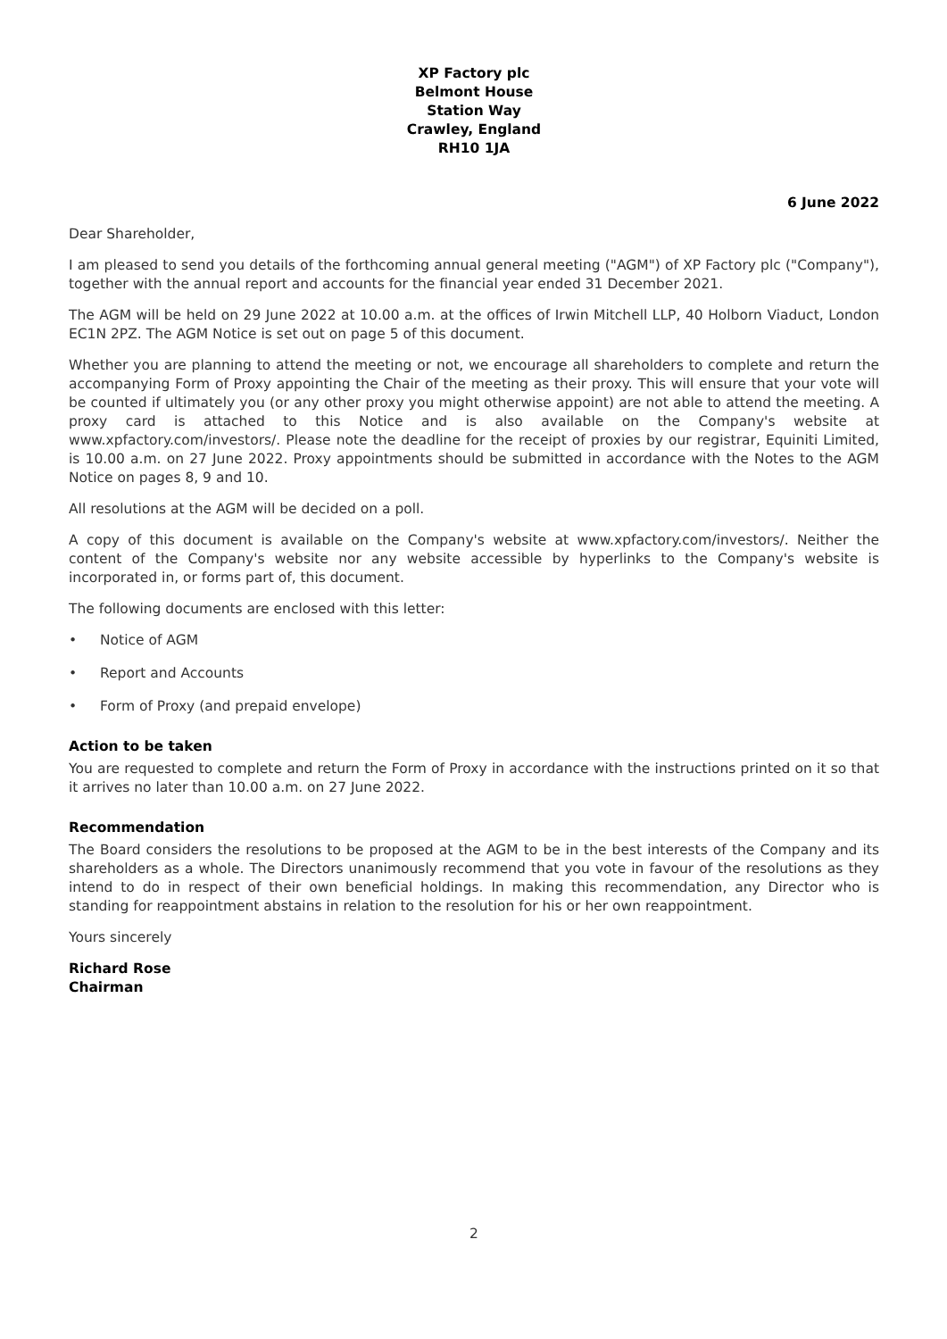XP Factory plc
Belmont House
Station Way
Crawley, England
RH10 1JA
6 June 2022
Dear Shareholder,
I am pleased to send you details of the forthcoming annual general meeting ("AGM") of XP Factory plc ("Company"), together with the annual report and accounts for the financial year ended 31 December 2021.
The AGM will be held on 29 June 2022 at 10.00 a.m. at the offices of Irwin Mitchell LLP, 40 Holborn Viaduct, London EC1N 2PZ. The AGM Notice is set out on page 5 of this document.
Whether you are planning to attend the meeting or not, we encourage all shareholders to complete and return the accompanying Form of Proxy appointing the Chair of the meeting as their proxy. This will ensure that your vote will be counted if ultimately you (or any other proxy you might otherwise appoint) are not able to attend the meeting. A proxy card is attached to this Notice and is also available on the Company's website at www.xpfactory.com/investors/. Please note the deadline for the receipt of proxies by our registrar, Equiniti Limited, is 10.00 a.m. on 27 June 2022. Proxy appointments should be submitted in accordance with the Notes to the AGM Notice on pages 8, 9 and 10.
All resolutions at the AGM will be decided on a poll.
A copy of this document is available on the Company's website at www.xpfactory.com/investors/. Neither the content of the Company's website nor any website accessible by hyperlinks to the Company's website is incorporated in, or forms part of, this document.
The following documents are enclosed with this letter:
• Notice of AGM
• Report and Accounts
• Form of Proxy (and prepaid envelope)
Action to be taken
You are requested to complete and return the Form of Proxy in accordance with the instructions printed on it so that it arrives no later than 10.00 a.m. on 27 June 2022.
Recommendation
The Board considers the resolutions to be proposed at the AGM to be in the best interests of the Company and its shareholders as a whole. The Directors unanimously recommend that you vote in favour of the resolutions as they intend to do in respect of their own beneficial holdings. In making this recommendation, any Director who is standing for reappointment abstains in relation to the resolution for his or her own reappointment.
Yours sincerely
Richard Rose
Chairman
2